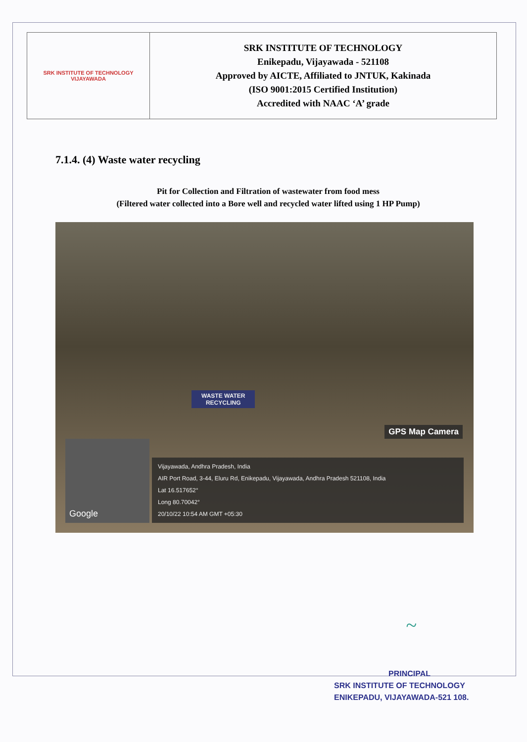| SRK INSTITUTE OF TECHNOLOGY VIJAYAWADA | SRK INSTITUTE OF TECHNOLOGY Enikepadu, Vijayawada - 521108 Approved by AICTE, Affiliated to JNTUK, Kakinada (ISO 9001:2015 Certified Institution) Accredited with NAAC ‘A’ grade |
7.1.4. (4) Waste water recycling
Pit for Collection and Filtration of wastewater from food mess
(Filtered water collected into a Bore well and recycled water lifted using 1 HP Pump)
WASTE WATER
RECYCLING
GPS Map Camera
Google
Vijayawada, Andhra Pradesh, India
AIR Port Road, 3-44, Eluru Rd, Enikepadu, Vijayawada, Andhra Pradesh 521108, India
Lat 16.517652°
Long 80.70042°
20/10/22 10:54 AM GMT +05:30
~
PRINCIPAL
SRK INSTITUTE OF TECHNOLOGY
ENIKEPADU, VIJAYAWADA-521 108.